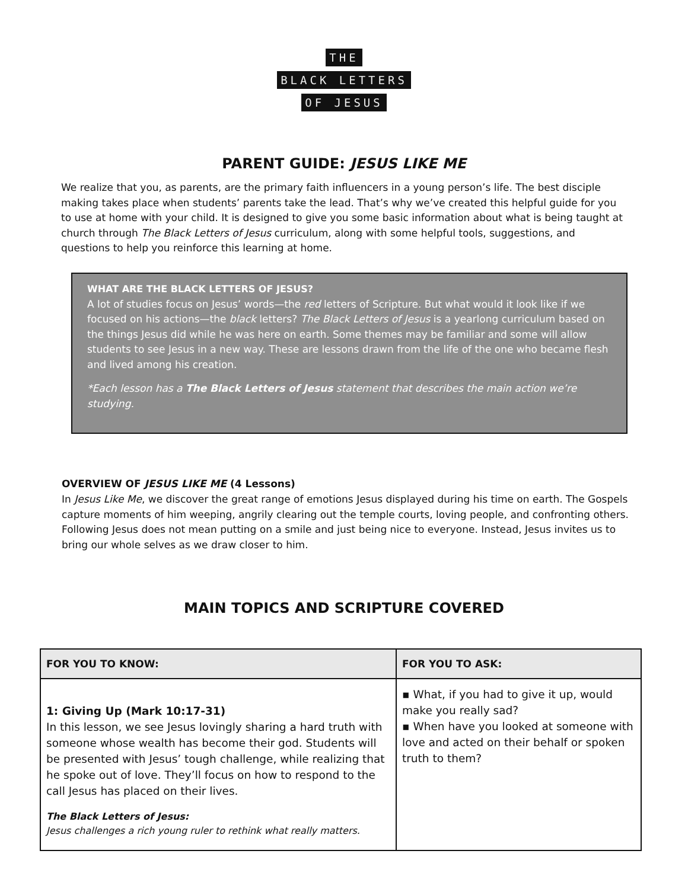THE
BLACK LETTERS
OF JESUS
PARENT GUIDE: JESUS LIKE ME
We realize that you, as parents, are the primary faith influencers in a young person’s life. The best disciple making takes place when students’ parents take the lead. That’s why we’ve created this helpful guide for you to use at home with your child. It is designed to give you some basic information about what is being taught at church through The Black Letters of Jesus curriculum, along with some helpful tools, suggestions, and questions to help you reinforce this learning at home.
WHAT ARE THE BLACK LETTERS OF JESUS?
A lot of studies focus on Jesus’ words—the red letters of Scripture. But what would it look like if we focused on his actions—the black letters? The Black Letters of Jesus is a yearlong curriculum based on the things Jesus did while he was here on earth. Some themes may be familiar and some will allow students to see Jesus in a new way. These are lessons drawn from the life of the one who became flesh and lived among his creation.
*Each lesson has a The Black Letters of Jesus statement that describes the main action we’re studying.
OVERVIEW OF JESUS LIKE ME (4 Lessons)
In Jesus Like Me, we discover the great range of emotions Jesus displayed during his time on earth. The Gospels capture moments of him weeping, angrily clearing out the temple courts, loving people, and confronting others. Following Jesus does not mean putting on a smile and just being nice to everyone. Instead, Jesus invites us to bring our whole selves as we draw closer to him.
MAIN TOPICS AND SCRIPTURE COVERED
| FOR YOU TO KNOW: | FOR YOU TO ASK: |
| --- | --- |
| 1: Giving Up (Mark 10:17-31) In this lesson, we see Jesus lovingly sharing a hard truth with someone whose wealth has become their god. Students will be presented with Jesus’ tough challenge, while realizing that he spoke out of love. They’ll focus on how to respond to the call Jesus has placed on their lives. The Black Letters of Jesus: Jesus challenges a rich young ruler to rethink what really matters. | ▪ What, if you had to give it up, would make you really sad? ▪ When have you looked at someone with love and acted on their behalf or spoken truth to them? |